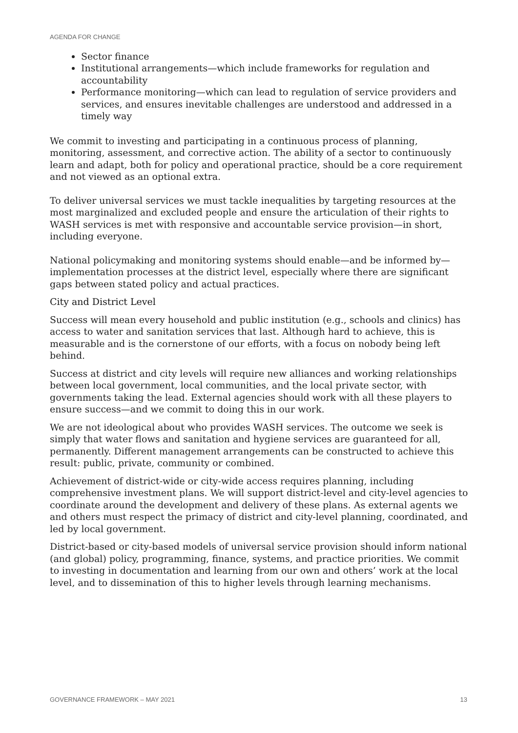AGENDA FOR CHANGE
Sector finance
Institutional arrangements—which include frameworks for regulation and accountability
Performance monitoring—which can lead to regulation of service providers and services, and ensures inevitable challenges are understood and addressed in a timely way
We commit to investing and participating in a continuous process of planning, monitoring, assessment, and corrective action. The ability of a sector to continuously learn and adapt, both for policy and operational practice, should be a core requirement and not viewed as an optional extra.
To deliver universal services we must tackle inequalities by targeting resources at the most marginalized and excluded people and ensure the articulation of their rights to WASH services is met with responsive and accountable service provision—in short, including everyone.
National policymaking and monitoring systems should enable—and be informed by—implementation processes at the district level, especially where there are significant gaps between stated policy and actual practices.
City and District Level
Success will mean every household and public institution (e.g., schools and clinics) has access to water and sanitation services that last. Although hard to achieve, this is measurable and is the cornerstone of our efforts, with a focus on nobody being left behind.
Success at district and city levels will require new alliances and working relationships between local government, local communities, and the local private sector, with governments taking the lead. External agencies should work with all these players to ensure success—and we commit to doing this in our work.
We are not ideological about who provides WASH services. The outcome we seek is simply that water flows and sanitation and hygiene services are guaranteed for all, permanently. Different management arrangements can be constructed to achieve this result: public, private, community or combined.
Achievement of district-wide or city-wide access requires planning, including comprehensive investment plans. We will support district-level and city-level agencies to coordinate around the development and delivery of these plans. As external agents we and others must respect the primacy of district and city-level planning, coordinated, and led by local government.
District-based or city-based models of universal service provision should inform national (and global) policy, programming, finance, systems, and practice priorities. We commit to investing in documentation and learning from our own and others’ work at the local level, and to dissemination of this to higher levels through learning mechanisms.
GOVERNANCE FRAMEWORK – MAY 2021 13